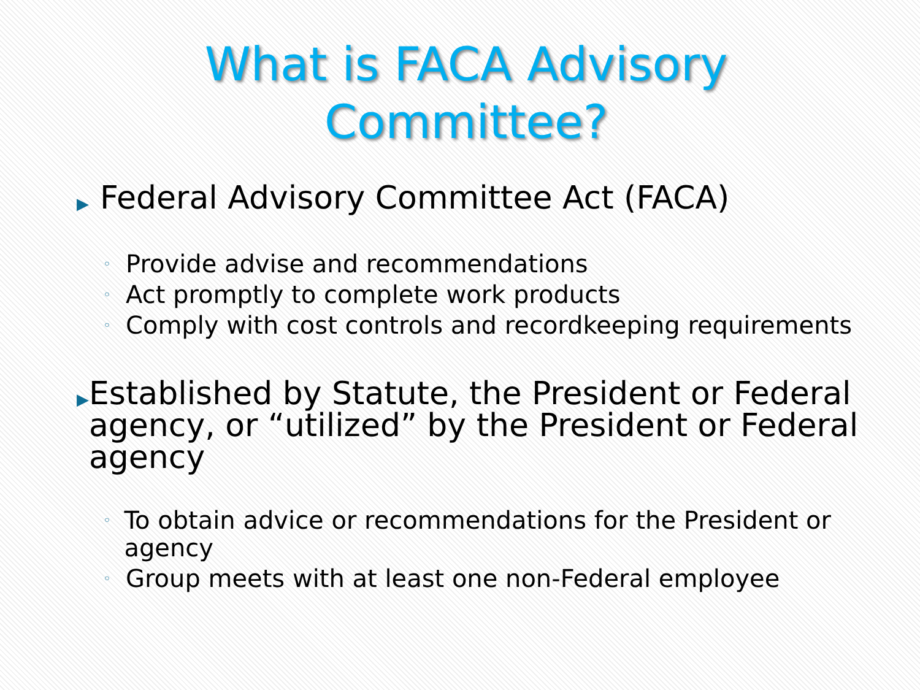What is FACA Advisory
Committee?
▶ Federal Advisory Committee Act (FACA)
◦ Provide advise and recommendations
◦ Act promptly to complete work products
◦ Comply with cost controls and recordkeeping requirements
▶ Established by Statute, the President or Federal agency, or “utilized” by the President or Federal agency
◦ To obtain advice or recommendations for the President or agency
◦ Group meets with at least one non-Federal employee